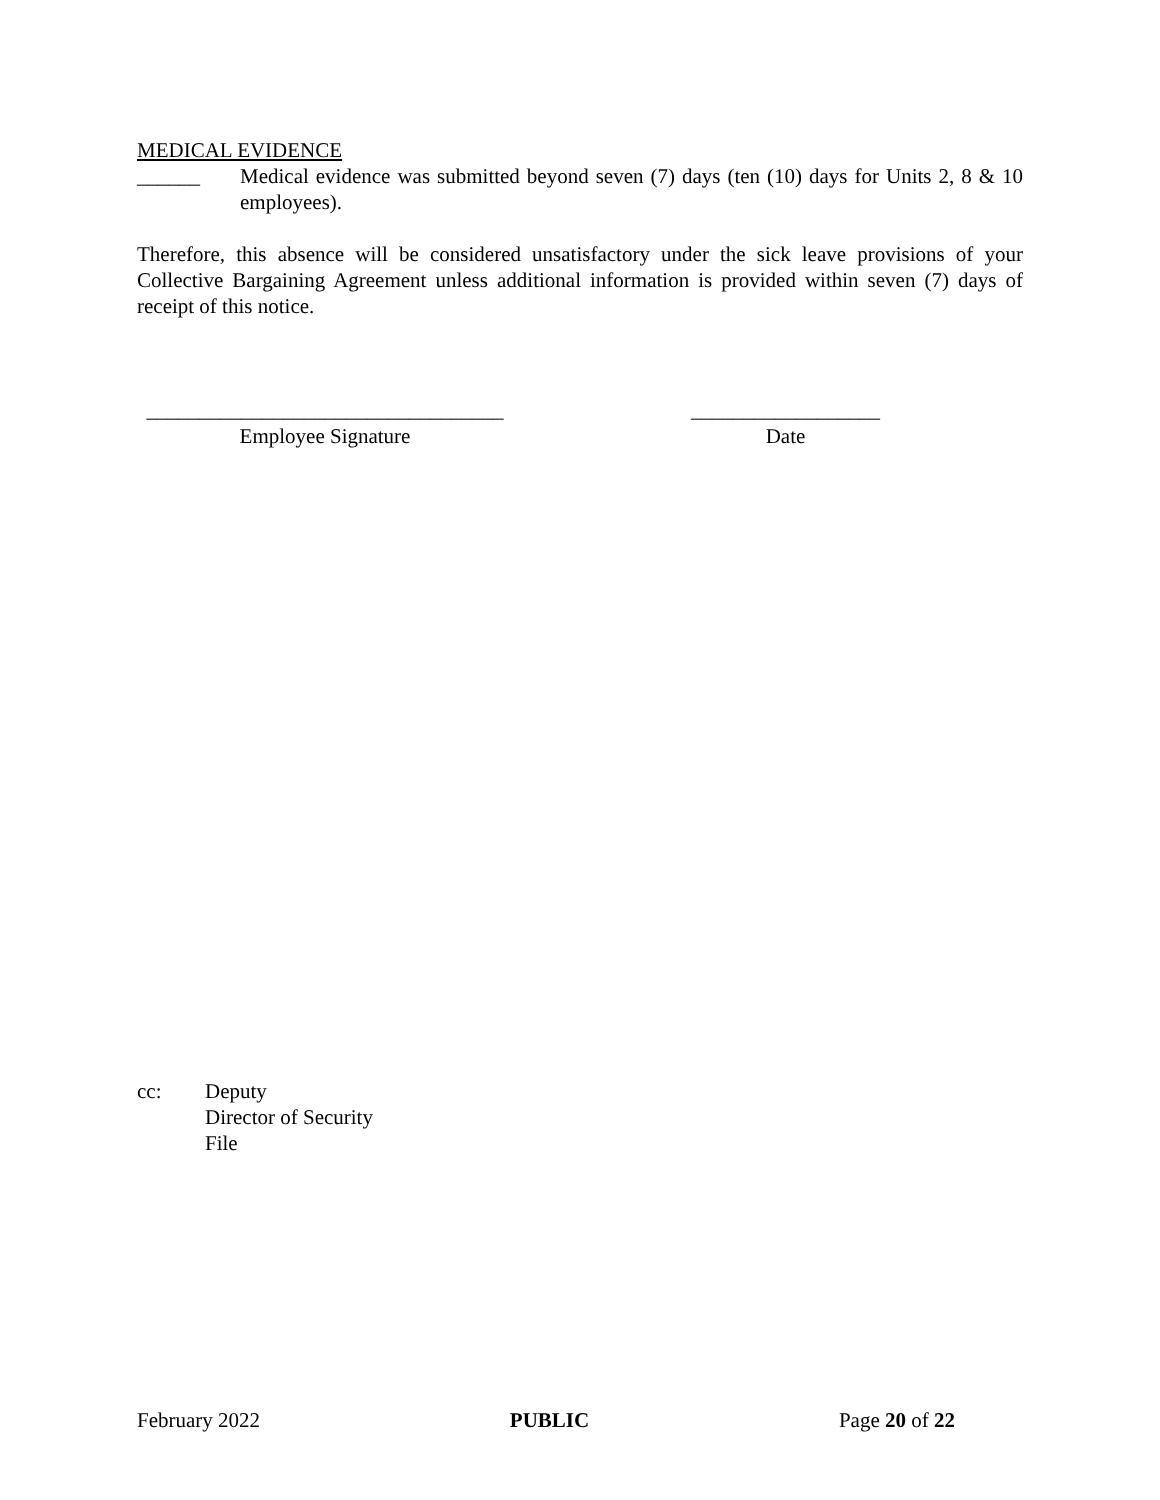MEDICAL EVIDENCE
______ Medical evidence was submitted beyond seven (7) days (ten (10) days for Units 2, 8 & 10 employees).
Therefore, this absence will be considered unsatisfactory under the sick leave provisions of your Collective Bargaining Agreement unless additional information is provided within seven (7) days of receipt of this notice.
__________________________________
Employee Signature
__________________
Date
cc: Deputy
Director of Security
File
February 2022 PUBLIC Page 20 of 22